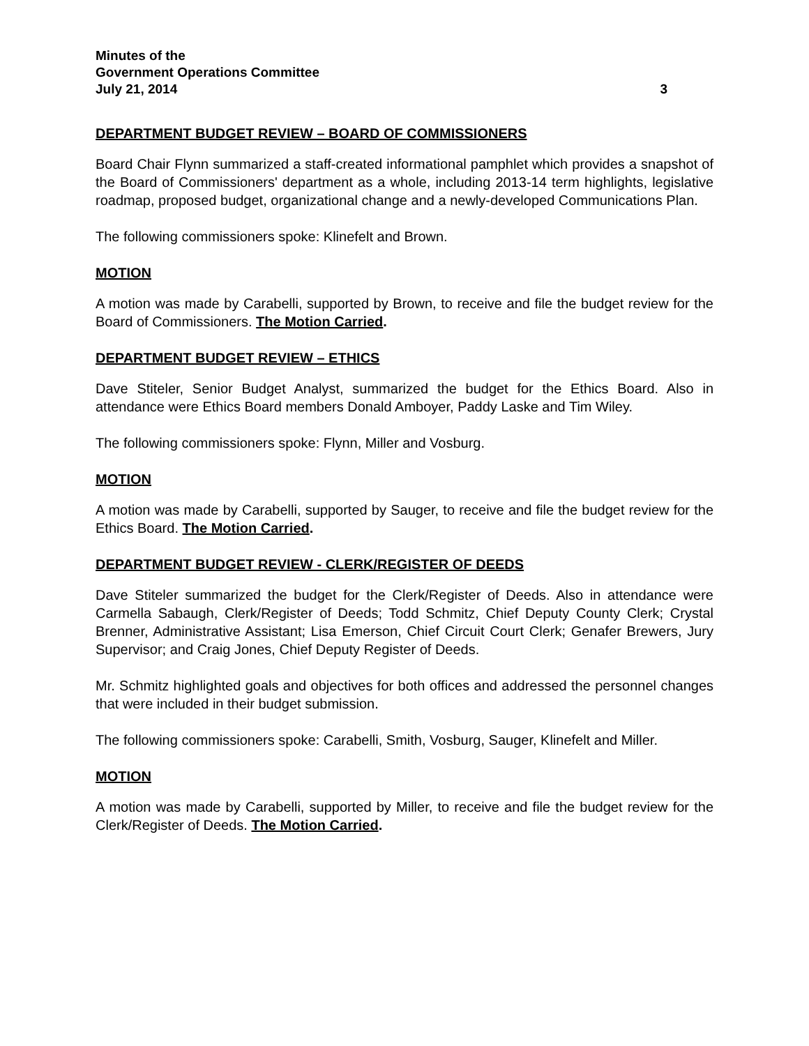Minutes of the
Government Operations Committee
July 21, 2014 3
DEPARTMENT BUDGET REVIEW – BOARD OF COMMISSIONERS
Board Chair Flynn summarized a staff-created informational pamphlet which provides a snapshot of the Board of Commissioners' department as a whole, including 2013-14 term highlights, legislative roadmap, proposed budget, organizational change and a newly-developed Communications Plan.
The following commissioners spoke: Klinefelt and Brown.
MOTION
A motion was made by Carabelli, supported by Brown, to receive and file the budget review for the Board of Commissioners. The Motion Carried.
DEPARTMENT BUDGET REVIEW – ETHICS
Dave Stiteler, Senior Budget Analyst, summarized the budget for the Ethics Board. Also in attendance were Ethics Board members Donald Amboyer, Paddy Laske and Tim Wiley.
The following commissioners spoke: Flynn, Miller and Vosburg.
MOTION
A motion was made by Carabelli, supported by Sauger, to receive and file the budget review for the Ethics Board. The Motion Carried.
DEPARTMENT BUDGET REVIEW - CLERK/REGISTER OF DEEDS
Dave Stiteler summarized the budget for the Clerk/Register of Deeds. Also in attendance were Carmella Sabaugh, Clerk/Register of Deeds; Todd Schmitz, Chief Deputy County Clerk; Crystal Brenner, Administrative Assistant; Lisa Emerson, Chief Circuit Court Clerk; Genafer Brewers, Jury Supervisor; and Craig Jones, Chief Deputy Register of Deeds.
Mr. Schmitz highlighted goals and objectives for both offices and addressed the personnel changes that were included in their budget submission.
The following commissioners spoke: Carabelli, Smith, Vosburg, Sauger, Klinefelt and Miller.
MOTION
A motion was made by Carabelli, supported by Miller, to receive and file the budget review for the Clerk/Register of Deeds. The Motion Carried.